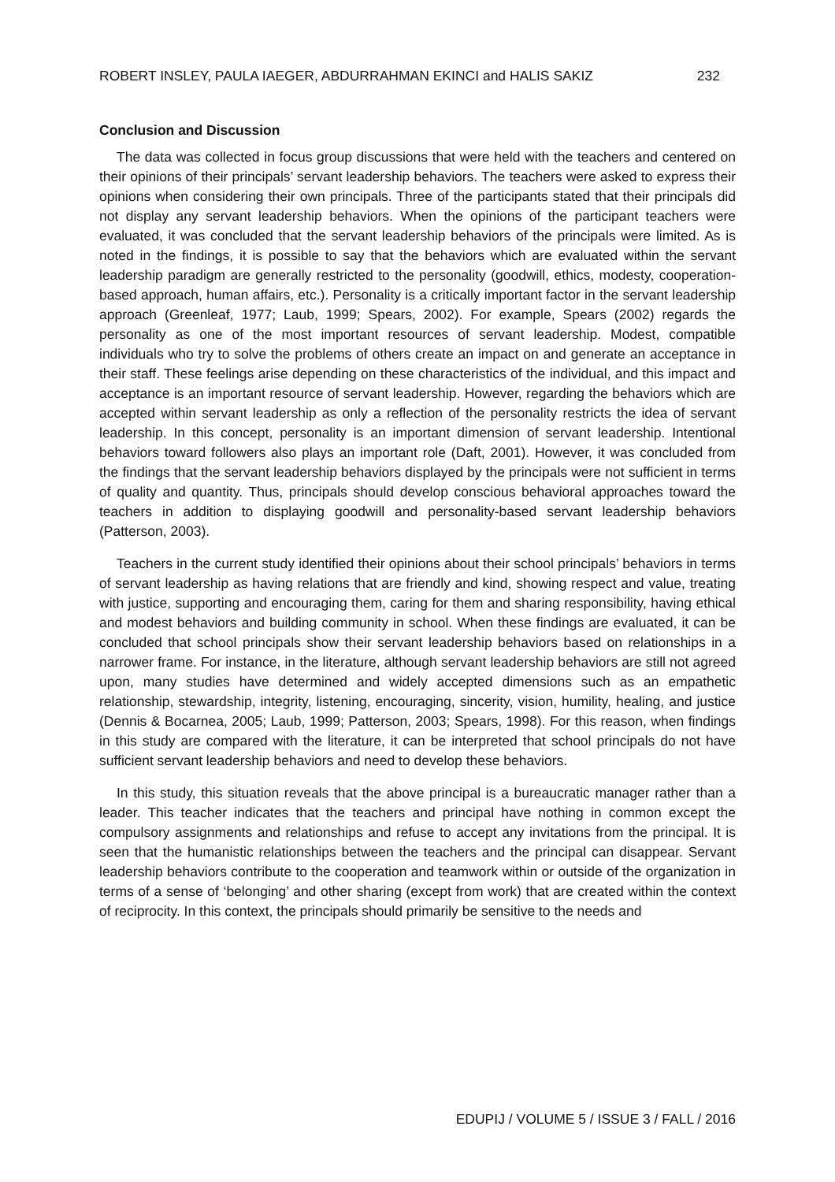ROBERT INSLEY, PAULA IAEGER, ABDURRAHMAN EKINCI and HALIS SAKIZ 232
Conclusion and Discussion
The data was collected in focus group discussions that were held with the teachers and centered on their opinions of their principals’ servant leadership behaviors. The teachers were asked to express their opinions when considering their own principals. Three of the participants stated that their principals did not display any servant leadership behaviors. When the opinions of the participant teachers were evaluated, it was concluded that the servant leadership behaviors of the principals were limited. As is noted in the findings, it is possible to say that the behaviors which are evaluated within the servant leadership paradigm are generally restricted to the personality (goodwill, ethics, modesty, cooperation-based approach, human affairs, etc.). Personality is a critically important factor in the servant leadership approach (Greenleaf, 1977; Laub, 1999; Spears, 2002). For example, Spears (2002) regards the personality as one of the most important resources of servant leadership. Modest, compatible individuals who try to solve the problems of others create an impact on and generate an acceptance in their staff. These feelings arise depending on these characteristics of the individual, and this impact and acceptance is an important resource of servant leadership. However, regarding the behaviors which are accepted within servant leadership as only a reflection of the personality restricts the idea of servant leadership. In this concept, personality is an important dimension of servant leadership. Intentional behaviors toward followers also plays an important role (Daft, 2001). However, it was concluded from the findings that the servant leadership behaviors displayed by the principals were not sufficient in terms of quality and quantity. Thus, principals should develop conscious behavioral approaches toward the teachers in addition to displaying goodwill and personality-based servant leadership behaviors (Patterson, 2003).
Teachers in the current study identified their opinions about their school principals’ behaviors in terms of servant leadership as having relations that are friendly and kind, showing respect and value, treating with justice, supporting and encouraging them, caring for them and sharing responsibility, having ethical and modest behaviors and building community in school. When these findings are evaluated, it can be concluded that school principals show their servant leadership behaviors based on relationships in a narrower frame. For instance, in the literature, although servant leadership behaviors are still not agreed upon, many studies have determined and widely accepted dimensions such as an empathetic relationship, stewardship, integrity, listening, encouraging, sincerity, vision, humility, healing, and justice (Dennis & Bocarnea, 2005; Laub, 1999; Patterson, 2003; Spears, 1998). For this reason, when findings in this study are compared with the literature, it can be interpreted that school principals do not have sufficient servant leadership behaviors and need to develop these behaviors.
In this study, this situation reveals that the above principal is a bureaucratic manager rather than a leader. This teacher indicates that the teachers and principal have nothing in common except the compulsory assignments and relationships and refuse to accept any invitations from the principal. It is seen that the humanistic relationships between the teachers and the principal can disappear. Servant leadership behaviors contribute to the cooperation and teamwork within or outside of the organization in terms of a sense of ‘belonging’ and other sharing (except from work) that are created within the context of reciprocity. In this context, the principals should primarily be sensitive to the needs and
EDUPIJ / VOLUME 5 / ISSUE 3 / FALL / 2016